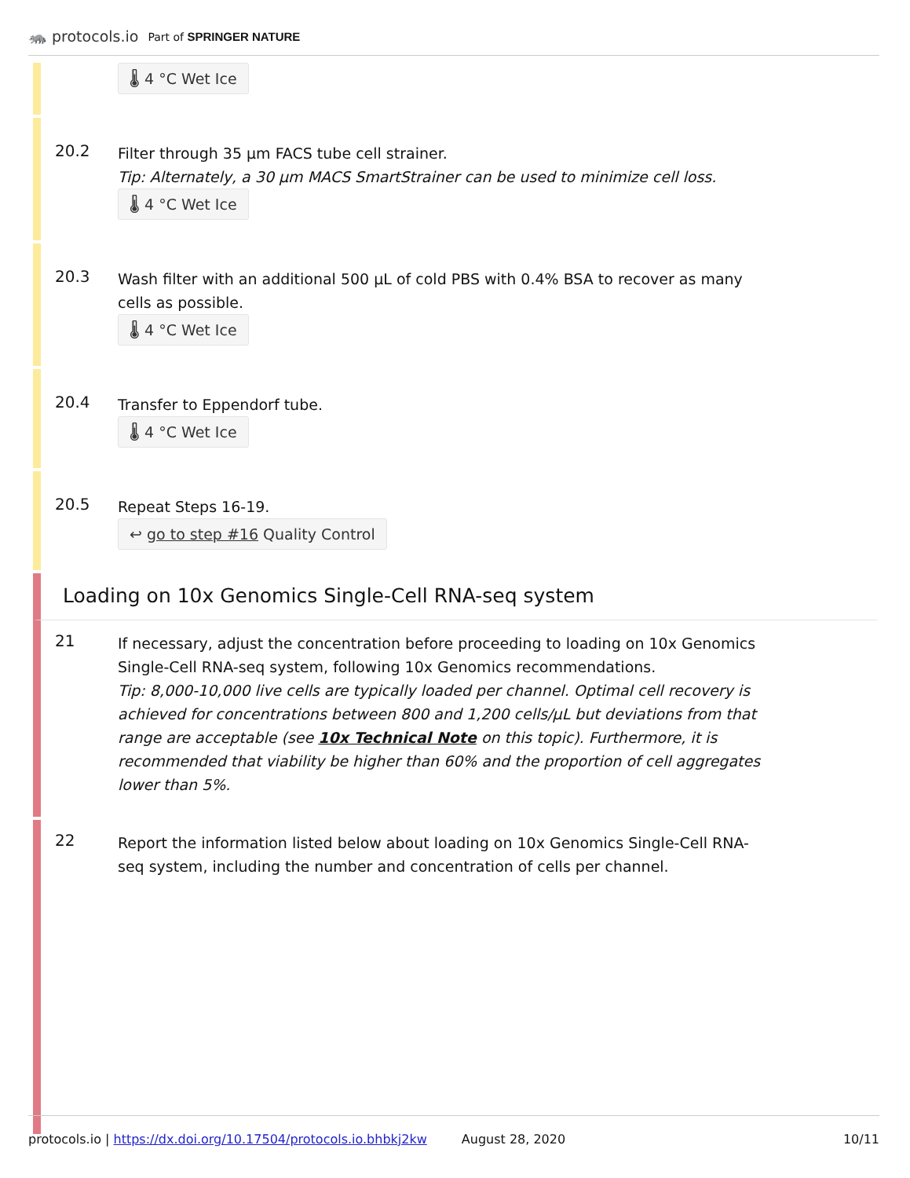🦝 protocols.io Part of SPRINGER NATURE
🌡 4 °C Wet Ice
20.2
Filter through 35 µm FACS tube cell strainer.
Tip: Alternately, a 30 µm MACS SmartStrainer can be used to minimize cell loss.
🌡 4 °C Wet Ice
20.3
Wash filter with an additional 500 µL of cold PBS with 0.4% BSA to recover as many cells as possible.
🌡 4 °C Wet Ice
20.4
Transfer to Eppendorf tube.
🌡 4 °C Wet Ice
20.5
Repeat Steps 16-19.
↩ go to step #16 Quality Control
Loading on 10x Genomics Single-Cell RNA-seq system
21
If necessary, adjust the concentration before proceeding to loading on 10x Genomics Single-Cell RNA-seq system, following 10x Genomics recommendations.
Tip: 8,000-10,000 live cells are typically loaded per channel. Optimal cell recovery is achieved for concentrations between 800 and 1,200 cells/µL but deviations from that range are acceptable (see 10x Technical Note on this topic). Furthermore, it is recommended that viability be higher than 60% and the proportion of cell aggregates lower than 5%.
22
Report the information listed below about loading on 10x Genomics Single-Cell RNA-seq system, including the number and concentration of cells per channel.
protocols.io | https://dx.doi.org/10.17504/protocols.io.bhbkj2kw August 28, 2020 10/11